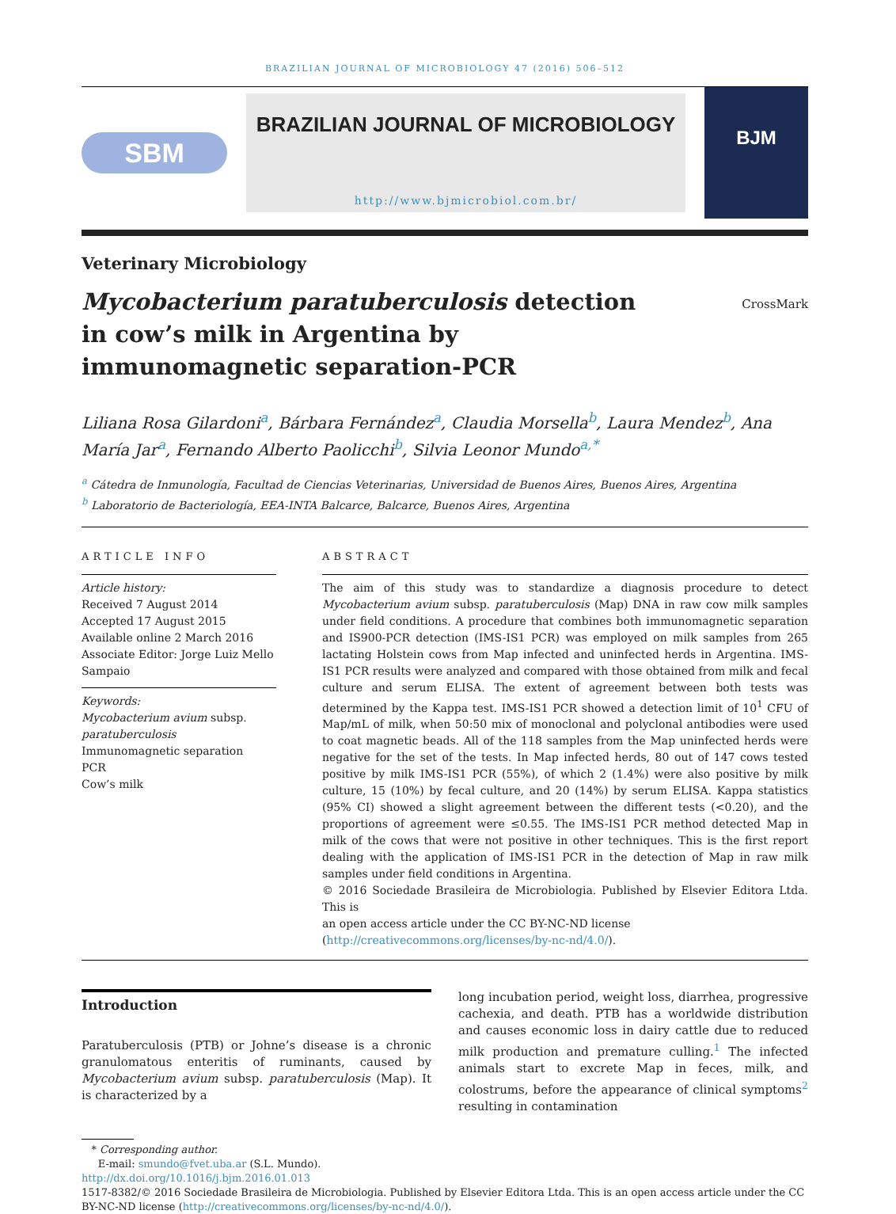BRAZILIAN JOURNAL OF MICROBIOLOGY 47 (2016) 506–512
SBM
BRAZILIAN JOURNAL OF MICROBIOLOGY
http://www.bjmicrobiol.com.br/
BJM
Veterinary Microbiology
Mycobacterium paratuberculosis detection in cow’s milk in Argentina by immunomagnetic separation-PCR
CrossMark
Liliana Rosa Gilardoni<sup>a</sup>, Bárbara Fernández<sup>a</sup>, Claudia Morsella<sup>b</sup>, Laura Mendez<sup>b</sup>, Ana María Jar<sup>a</sup>, Fernando Alberto Paolicchi<sup>b</sup>, Silvia Leonor Mundo<sup>a,*</sup>
<sup>a</sup> Cátedra de Inmunología, Facultad de Ciencias Veterinarias, Universidad de Buenos Aires, Buenos Aires, Argentina
<sup>b</sup> Laboratorio de Bacteriología, EEA-INTA Balcarce, Balcarce, Buenos Aires, Argentina
ARTICLE INFO
Article history:
Received 7 August 2014
Accepted 17 August 2015
Available online 2 March 2016
Associate Editor: Jorge Luiz Mello Sampaio
Keywords:
Mycobacterium avium subsp. paratuberculosis
Immunomagnetic separation
PCR
Cow’s milk
ABSTRACT
The aim of this study was to standardize a diagnosis procedure to detect Mycobacterium avium subsp. paratuberculosis (Map) DNA in raw cow milk samples under field conditions. A procedure that combines both immunomagnetic separation and IS900-PCR detection (IMS-IS1 PCR) was employed on milk samples from 265 lactating Holstein cows from Map infected and uninfected herds in Argentina. IMS-IS1 PCR results were analyzed and compared with those obtained from milk and fecal culture and serum ELISA. The extent of agreement between both tests was determined by the Kappa test. IMS-IS1 PCR showed a detection limit of 10<sup>1</sup> CFU of Map/mL of milk, when 50:50 mix of monoclonal and polyclonal antibodies were used to coat magnetic beads. All of the 118 samples from the Map uninfected herds were negative for the set of the tests. In Map infected herds, 80 out of 147 cows tested positive by milk IMS-IS1 PCR (55%), of which 2 (1.4%) were also positive by milk culture, 15 (10%) by fecal culture, and 20 (14%) by serum ELISA. Kappa statistics (95% CI) showed a slight agreement between the different tests (<0.20), and the proportions of agreement were ≤0.55. The IMS-IS1 PCR method detected Map in milk of the cows that were not positive in other techniques. This is the first report dealing with the application of IMS-IS1 PCR in the detection of Map in raw milk samples under field conditions in Argentina.
© 2016 Sociedade Brasileira de Microbiologia. Published by Elsevier Editora Ltda. This is
an open access article under the CC BY-NC-ND license
(http://creativecommons.org/licenses/by-nc-nd/4.0/).
Introduction
Paratuberculosis (PTB) or Johne’s disease is a chronic granulomatous enteritis of ruminants, caused by Mycobacterium avium subsp. paratuberculosis (Map). It is characterized by a
long incubation period, weight loss, diarrhea, progressive cachexia, and death. PTB has a worldwide distribution and causes economic loss in dairy cattle due to reduced milk production and premature culling.<sup>1</sup> The infected animals start to excrete Map in feces, milk, and colostrums, before the appearance of clinical symptoms<sup>2</sup> resulting in contamination
* Corresponding author.
E-mail: smundo@fvet.uba.ar (S.L. Mundo).
http://dx.doi.org/10.1016/j.bjm.2016.01.013
1517-8382/© 2016 Sociedade Brasileira de Microbiologia. Published by Elsevier Editora Ltda. This is an open access article under the CC BY-NC-ND license (http://creativecommons.org/licenses/by-nc-nd/4.0/).